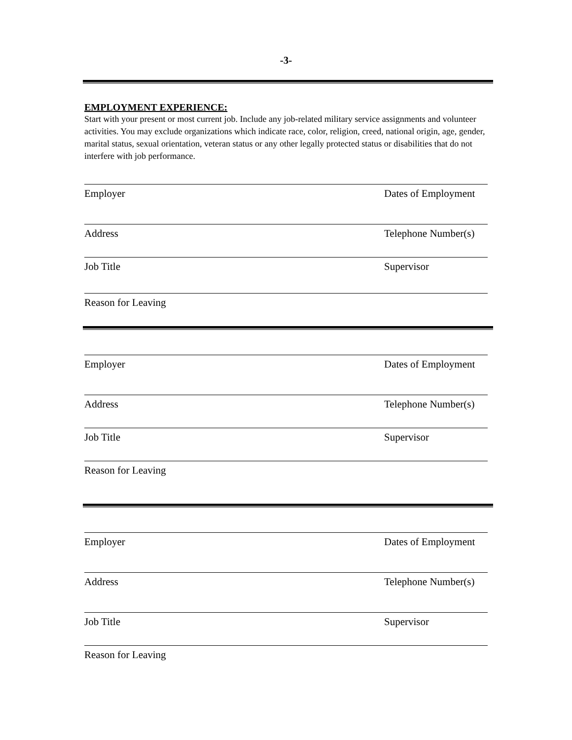-3-
EMPLOYMENT EXPERIENCE:
Start with your present or most current job. Include any job-related military service assignments and volunteer activities. You may exclude organizations which indicate race, color, religion, creed, national origin, age, gender, marital status, sexual orientation, veteran status or any other legally protected status or disabilities that do not interfere with job performance.
Employer Dates of Employment
Address Telephone Number(s)
Job Title Supervisor
Reason for Leaving
Employer Dates of Employment
Address Telephone Number(s)
Job Title Supervisor
Reason for Leaving
Employer Dates of Employment
Address Telephone Number(s)
Job Title Supervisor
Reason for Leaving